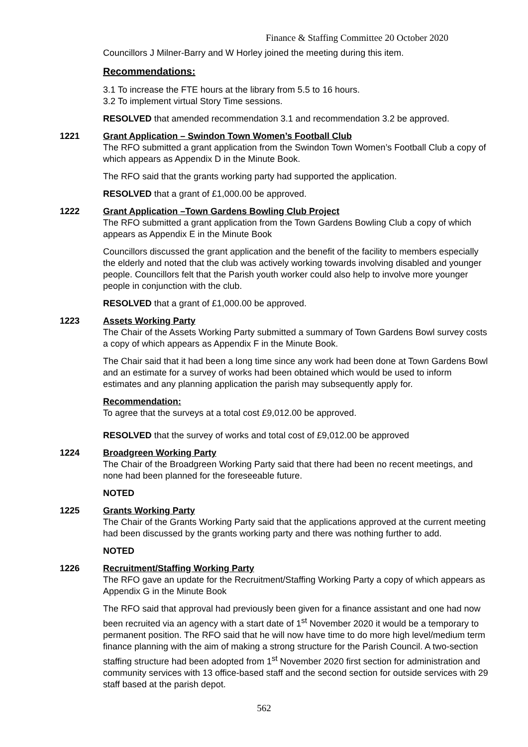Finance & Staffing Committee 20 October 2020
Councillors J Milner-Barry and W Horley joined the meeting during this item.
Recommendations:
3.1 To increase the FTE hours at the library from 5.5 to 16 hours.
3.2 To implement virtual Story Time sessions.
RESOLVED that amended recommendation 3.1 and recommendation 3.2 be approved.
1221 Grant Application – Swindon Town Women’s Football Club
The RFO submitted a grant application from the Swindon Town Women’s Football Club a copy of which appears as Appendix D in the Minute Book.
The RFO said that the grants working party had supported the application.
RESOLVED that a grant of £1,000.00 be approved.
1222 Grant Application –Town Gardens Bowling Club Project
The RFO submitted a grant application from the Town Gardens Bowling Club a copy of which appears as Appendix E in the Minute Book
Councillors discussed the grant application and the benefit of the facility to members especially the elderly and noted that the club was actively working towards involving disabled and younger people. Councillors felt that the Parish youth worker could also help to involve more younger people in conjunction with the club.
RESOLVED that a grant of £1,000.00 be approved.
1223 Assets Working Party
The Chair of the Assets Working Party submitted a summary of Town Gardens Bowl survey costs a copy of which appears as Appendix F in the Minute Book.
The Chair said that it had been a long time since any work had been done at Town Gardens Bowl and an estimate for a survey of works had been obtained which would be used to inform estimates and any planning application the parish may subsequently apply for.
Recommendation:
To agree that the surveys at a total cost £9,012.00 be approved.
RESOLVED that the survey of works and total cost of £9,012.00 be approved
1224 Broadgreen Working Party
The Chair of the Broadgreen Working Party said that there had been no recent meetings, and none had been planned for the foreseeable future.
NOTED
1225 Grants Working Party
The Chair of the Grants Working Party said that the applications approved at the current meeting had been discussed by the grants working party and there was nothing further to add.
NOTED
1226 Recruitment/Staffing Working Party
The RFO gave an update for the Recruitment/Staffing Working Party a copy of which appears as Appendix G in the Minute Book
The RFO said that approval had previously been given for a finance assistant and one had now been recruited via an agency with a start date of 1<sup>st</sup> November 2020 it would be a temporary to permanent position. The RFO said that he will now have time to do more high level/medium term finance planning with the aim of making a strong structure for the Parish Council. A two-section staffing structure had been adopted from 1<sup>st</sup> November 2020 first section for administration and community services with 13 office-based staff and the second section for outside services with 29 staff based at the parish depot.
562